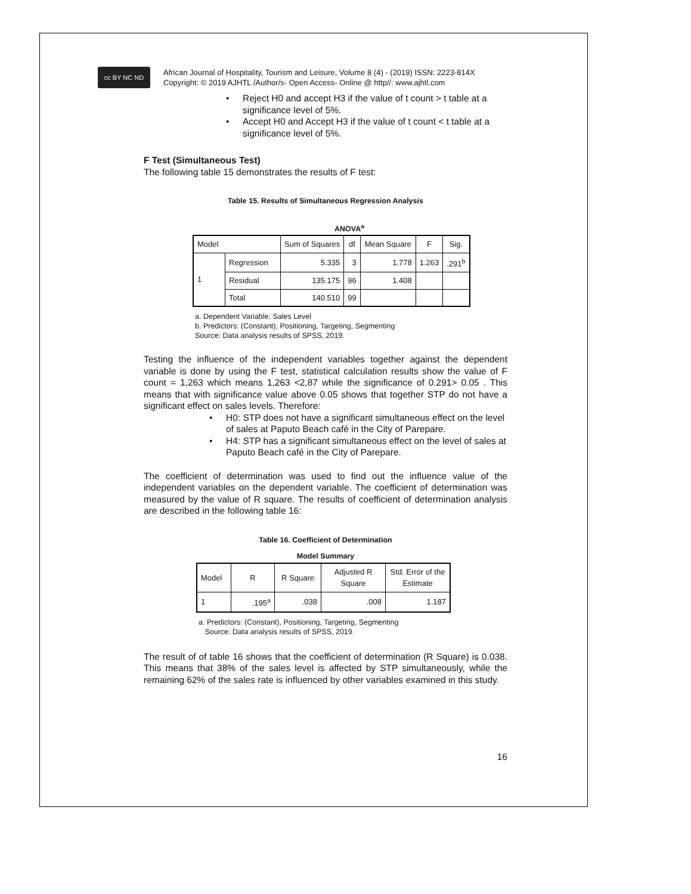cc BY NC ND
African Journal of Hospitality, Tourism and Leisure, Volume 8 (4) - (2019) ISSN: 2223-814X
Copyright: © 2019 AJHTL /Author/s- Open Access- Online @ http//: www.ajhtl.com
• Reject H0 and accept H3 if the value of t count > t table at a significance level of 5%.
• Accept H0 and Accept H3 if the value of t count < t table at a significance level of 5%.
F Test (Simultaneous Test)
The following table 15 demonstrates the results of F test:
Table 15. Results of Simultaneous Regression Analysis
ANOVA<sup>a</sup>
| Model | | Sum of Squares | df | Mean Square | F | Sig. |
| --- | --- | --- | --- | --- | --- | --- |
| 1 | Regression | 5.335 | 3 | 1.778 | 1.263 | .291<sup>b</sup> |
| | Residual | 135.175 | 96 | 1.408 | | |
| | Total | 140.510 | 99 | | | |
a. Dependent Variable: Sales Level
b. Predictors: (Constant), Positioning, Targeting, Segmenting
Source: Data analysis results of SPSS, 2019.
Testing the influence of the independent variables together against the dependent variable is done by using the F test, statistical calculation results show the value of F count = 1,263 which means 1,263 <2,87 while the significance of 0.291> 0.05 . This means that with significance value above 0.05 shows that together STP do not have a significant effect on sales levels. Therefore:
• H0: STP does not have a significant simultaneous effect on the level of sales at Paputo Beach café in the City of Parepare.
• H4: STP has a significant simultaneous effect on the level of sales at Paputo Beach café in the City of Parepare.
The coefficient of determination was used to find out the influence value of the independent variables on the dependent variable. The coefficient of determination was measured by the value of R square. The results of coefficient of determination analysis are described in the following table 16:
Table 16. Coefficient of Determination
Model Summary
| Model | R | R Square | Adjusted R Square | Std. Error of the Estimate |
| --- | --- | --- | --- | --- |
| 1 | .195<sup>a</sup> | .038 | .008 | 1.187 |
a. Predictors: (Constant), Positioning, Targeting, Segmenting
Source: Data analysis results of SPSS, 2019.
The result of of table 16 shows that the coefficient of determination (R Square) is 0.038. This means that 38% of the sales level is affected by STP simultaneously, while the remaining 62% of the sales rate is influenced by other variables examined in this study.
16